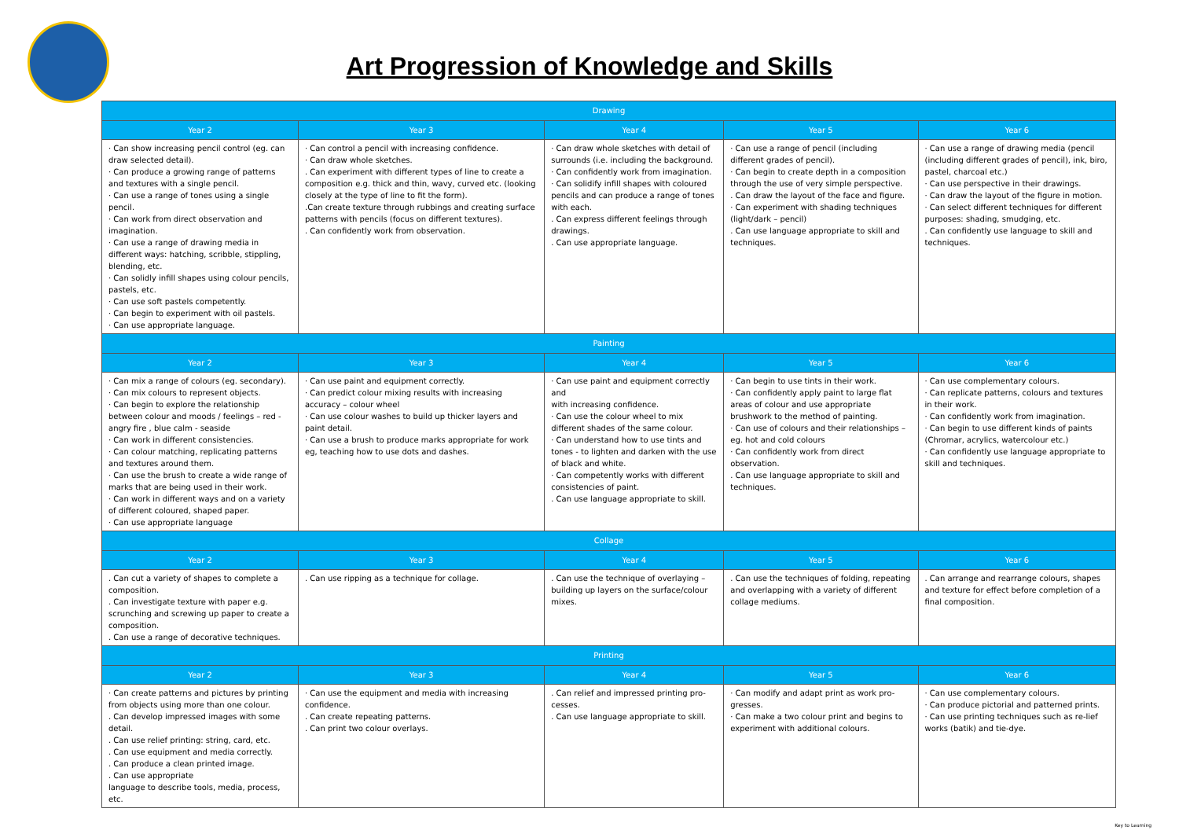Art Progression of Knowledge and Skills
| Drawing | | | | |
| --- | --- | --- | --- | --- |
| Year 2 | Year 3 | Year 4 | Year 5 | Year 6 |
| · Can show increasing pencil control (eg. can draw selected detail). · Can produce a growing range of patterns and textures with a single pencil. · Can use a range of tones using a single pencil. · Can work from direct observation and imagination. · Can use a range of drawing media in different ways: hatching, scribble, stippling, blending, etc. · Can solidly infill shapes using colour pencils, pastels, etc. · Can use soft pastels competently. · Can begin to experiment with oil pastels. · Can use appropriate language. | · Can control a pencil with increasing confidence. · Can draw whole sketches. . Can experiment with different types of line to create a composition e.g. thick and thin, wavy, curved etc. (looking closely at the type of line to fit the form). .Can create texture through rubbings and creating surface patterns with pencils (focus on different textures). . Can confidently work from observation. | · Can draw whole sketches with detail of surrounds (i.e. including the background. · Can confidently work from imagination. · Can solidify infill shapes with coloured pencils and can produce a range of tones with each. . Can express different feelings through drawings. . Can use appropriate language. | · Can use a range of pencil (including different grades of pencil). · Can begin to create depth in a composition through the use of very simple perspective. . Can draw the layout of the face and figure. · Can experiment with shading techniques (light/dark – pencil) . Can use language appropriate to skill and techniques. | · Can use a range of drawing media (pencil (including different grades of pencil), ink, biro, pastel, charcoal etc.) · Can use perspective in their drawings. · Can draw the layout of the figure in motion. · Can select different techniques for different purposes: shading, smudging, etc. . Can confidently use language to skill and techniques. |
| Painting | | | | |
| Year 2 | Year 3 | Year 4 | Year 5 | Year 6 |
| · Can mix a range of colours (eg. secondary). · Can mix colours to represent objects. · Can begin to explore the relationship between colour and moods / feelings – red - angry fire , blue calm - seaside · Can work in different consistencies. · Can colour matching, replicating patterns and textures around them. · Can use the brush to create a wide range of marks that are being used in their work. · Can work in different ways and on a variety of different coloured, shaped paper. · Can use appropriate language | · Can use paint and equipment correctly. · Can predict colour mixing results with increasing accuracy – colour wheel · Can use colour washes to build up thicker layers and paint detail. · Can use a brush to produce marks appropriate for work eg, teaching how to use dots and dashes. | · Can use paint and equipment correctly and with increasing confidence. · Can use the colour wheel to mix different shades of the same colour. · Can understand how to use tints and tones - to lighten and darken with the use of black and white. · Can competently works with different consistencies of paint. . Can use language appropriate to skill. | · Can begin to use tints in their work. · Can confidently apply paint to large flat areas of colour and use appropriate brushwork to the method of painting. · Can use of colours and their relationships – eg. hot and cold colours · Can confidently work from direct observation. . Can use language appropriate to skill and techniques. | · Can use complementary colours. · Can replicate patterns, colours and textures in their work. · Can confidently work from imagination. · Can begin to use different kinds of paints (Chromar, acrylics, watercolour etc.) · Can confidently use language appropriate to skill and techniques. |
| Collage | | | | |
| Year 2 | Year 3 | Year 4 | Year 5 | Year 6 |
| . Can cut a variety of shapes to complete a composition. . Can investigate texture with paper e.g. scrunching and screwing up paper to create a composition. . Can use a range of decorative techniques. | . Can use ripping as a technique for collage. | . Can use the technique of overlaying – building up layers on the surface/colour mixes. | . Can use the techniques of folding, repeating and overlapping with a variety of different collage mediums. | . Can arrange and rearrange colours, shapes and texture for effect before completion of a final composition. |
| Printing | | | | |
| Year 2 | Year 3 | Year 4 | Year 5 | Year 6 |
| · Can create patterns and pictures by printing from objects using more than one colour. . Can develop impressed images with some detail. . Can use relief printing: string, card, etc. . Can use equipment and media correctly. . Can produce a clean printed image. . Can use appropriate language to describe tools, media, process, etc. | · Can use the equipment and media with increasing confidence. . Can create repeating patterns. . Can print two colour overlays. | . Can relief and impressed printing pro-cesses. . Can use language appropriate to skill. | · Can modify and adapt print as work pro-gresses. · Can make a two colour print and begins to experiment with additional colours. | · Can use complementary colours. · Can produce pictorial and patterned prints. · Can use printing techniques such as re-lief works (batik) and tie-dye. |
Key to Learning